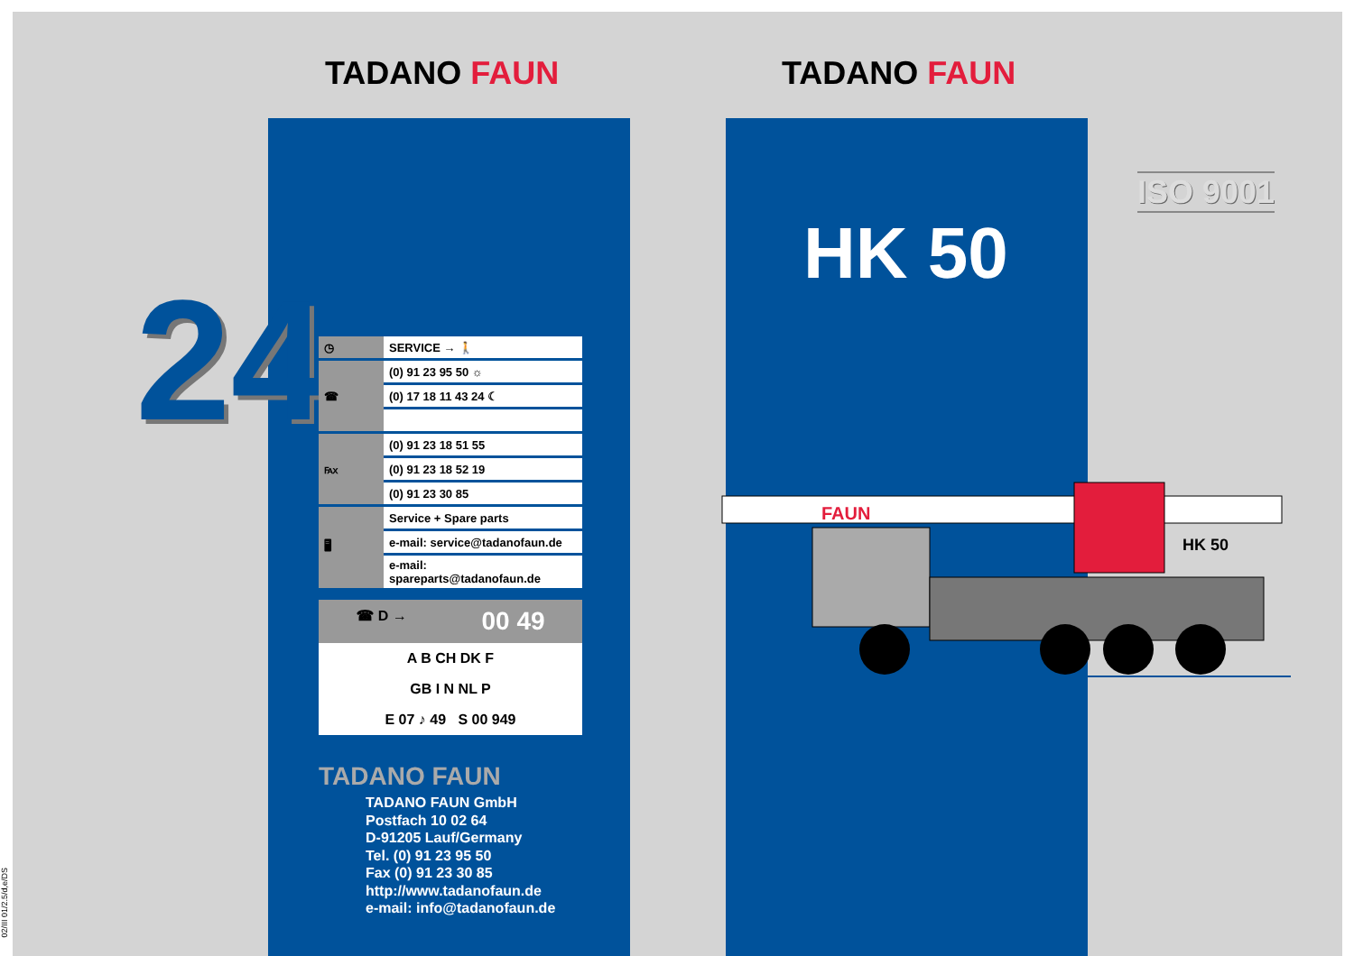TADANO FAUN TADANO FAUN
24
| ◷ | SERVICE → 🚶 |
| ☎ | (0) 91 23 95 50 ☼ |
| | (0) 17 18 11 43 24 ☾ |
| ℻ | (0) 91 23 18 51 55 |
| | (0) 91 23 18 52 19 |
| | (0) 91 23 30 85 |
| 🖥 | Service + Spare parts |
| | e-mail: service@tadanofaun.de |
| | e-mail: spareparts@tadanofaun.de |
☎ D → 00 49
A B CH DK F
GB I N NL P
E 07 ♪ 49 S 00 949
TADANO FAUN
TADANO FAUN GmbH
Postfach 10 02 64
D-91205 Lauf/Germany
Tel. (0) 91 23 95 50
Fax (0) 91 23 30 85
http://www.tadanofaun.de
e-mail: info@tadanofaun.de
ISO 9001
HK 50
FAUN
HK 50
02/III 01/2.5/d,e/DS